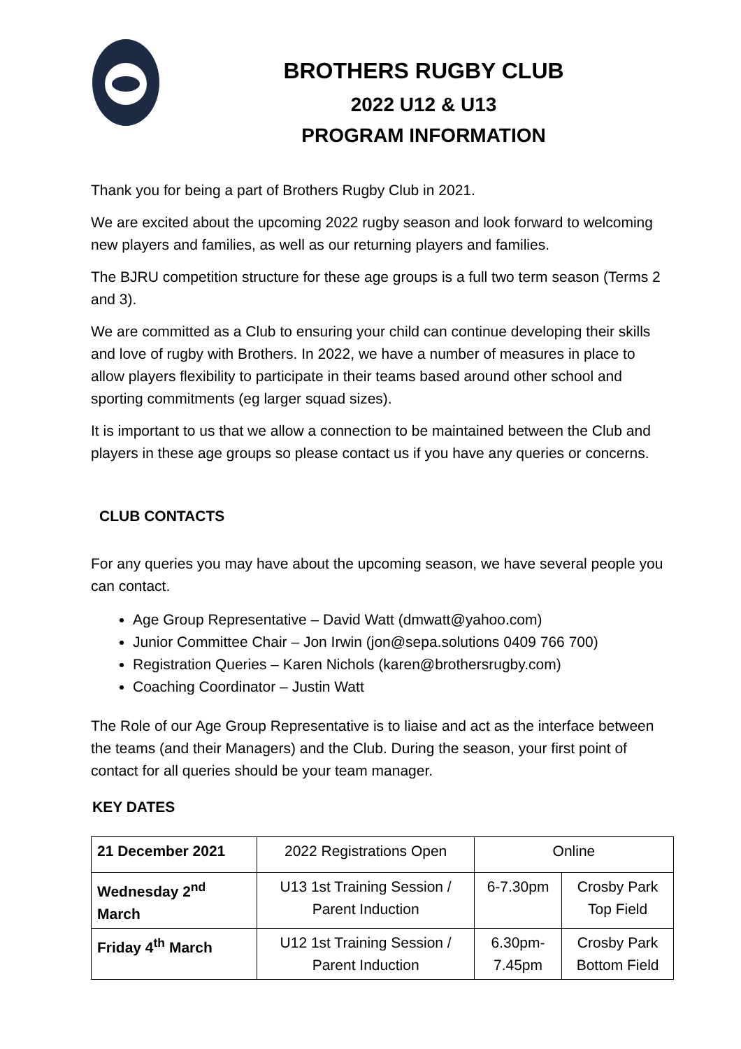BROTHERS RUGBY CLUB
2022 U12 & U13
PROGRAM INFORMATION
Thank you for being a part of Brothers Rugby Club in 2021.
We are excited about the upcoming 2022 rugby season and look forward to welcoming new players and families, as well as our returning players and families.
The BJRU competition structure for these age groups is a full two term season (Terms 2 and 3).
We are committed as a Club to ensuring your child can continue developing their skills and love of rugby with Brothers. In 2022, we have a number of measures in place to allow players flexibility to participate in their teams based around other school and sporting commitments (eg larger squad sizes).
It is important to us that we allow a connection to be maintained between the Club and players in these age groups so please contact us if you have any queries or concerns.
CLUB CONTACTS
For any queries you may have about the upcoming season, we have several people you can contact.
Age Group Representative – David Watt (dmwatt@yahoo.com)
Junior Committee Chair – Jon Irwin (jon@sepa.solutions 0409 766 700)
Registration Queries – Karen Nichols (karen@brothersrugby.com)
Coaching Coordinator – Justin Watt
The Role of our Age Group Representative is to liaise and act as the interface between the teams (and their Managers) and the Club. During the season, your first point of contact for all queries should be your team manager.
KEY DATES
| 21 December 2021 | 2022 Registrations Open | Online | |
| Wednesday 2<sup>nd</sup> March | U13 1st Training Session / Parent Induction | 6-7.30pm | Crosby Park Top Field |
| Friday 4<sup>th</sup> March | U12 1st Training Session / Parent Induction | 6.30pm- 7.45pm | Crosby Park Bottom Field |